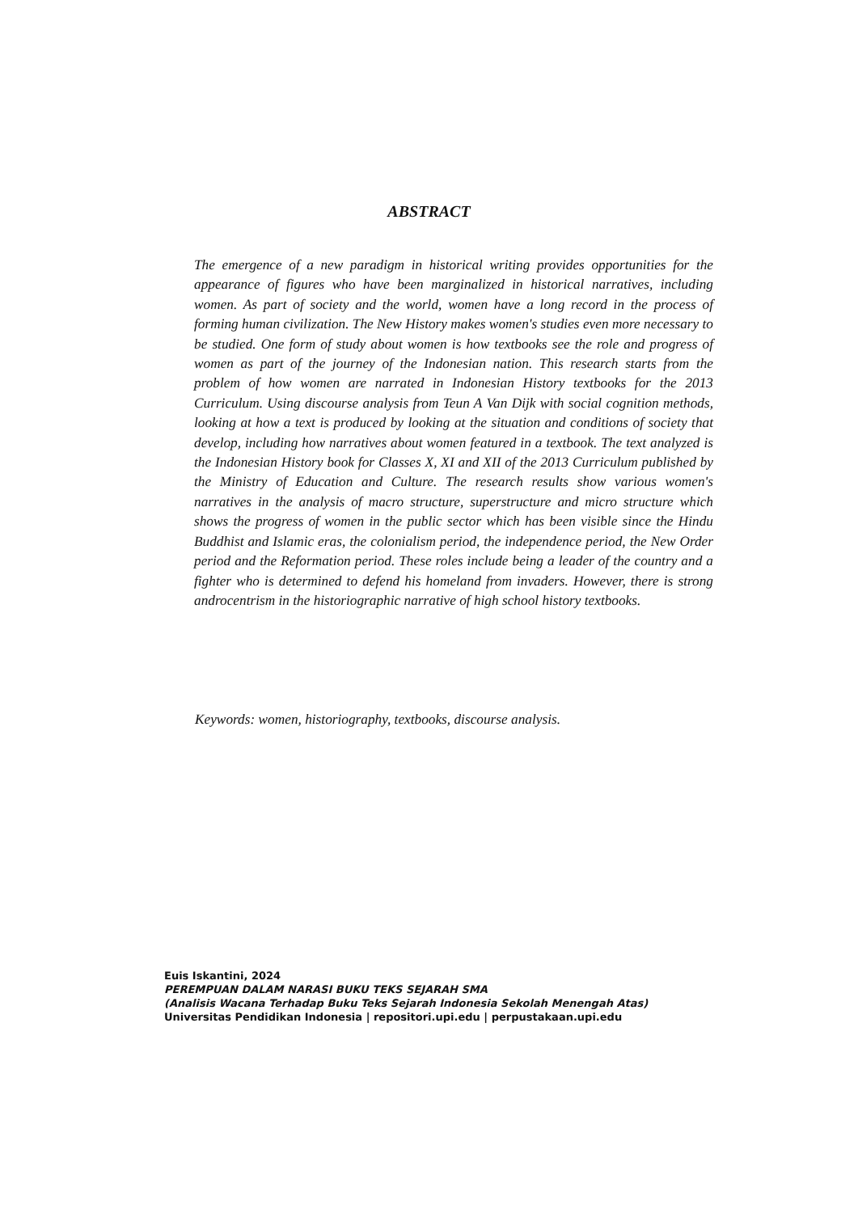ABSTRACT
The emergence of a new paradigm in historical writing provides opportunities for the appearance of figures who have been marginalized in historical narratives, including women. As part of society and the world, women have a long record in the process of forming human civilization. The New History makes women's studies even more necessary to be studied. One form of study about women is how textbooks see the role and progress of women as part of the journey of the Indonesian nation. This research starts from the problem of how women are narrated in Indonesian History textbooks for the 2013 Curriculum. Using discourse analysis from Teun A Van Dijk with social cognition methods, looking at how a text is produced by looking at the situation and conditions of society that develop, including how narratives about women featured in a textbook. The text analyzed is the Indonesian History book for Classes X, XI and XII of the 2013 Curriculum published by the Ministry of Education and Culture. The research results show various women's narratives in the analysis of macro structure, superstructure and micro structure which shows the progress of women in the public sector which has been visible since the Hindu Buddhist and Islamic eras, the colonialism period, the independence period, the New Order period and the Reformation period. These roles include being a leader of the country and a fighter who is determined to defend his homeland from invaders. However, there is strong androcentrism in the historiographic narrative of high school history textbooks.
Keywords: women, historiography, textbooks, discourse analysis.
Euis Iskantini, 2024
PEREMPUAN DALAM NARASI BUKU TEKS SEJARAH SMA
(Analisis Wacana Terhadap Buku Teks Sejarah Indonesia Sekolah Menengah Atas)
Universitas Pendidikan Indonesia | repositori.upi.edu | perpustakaan.upi.edu